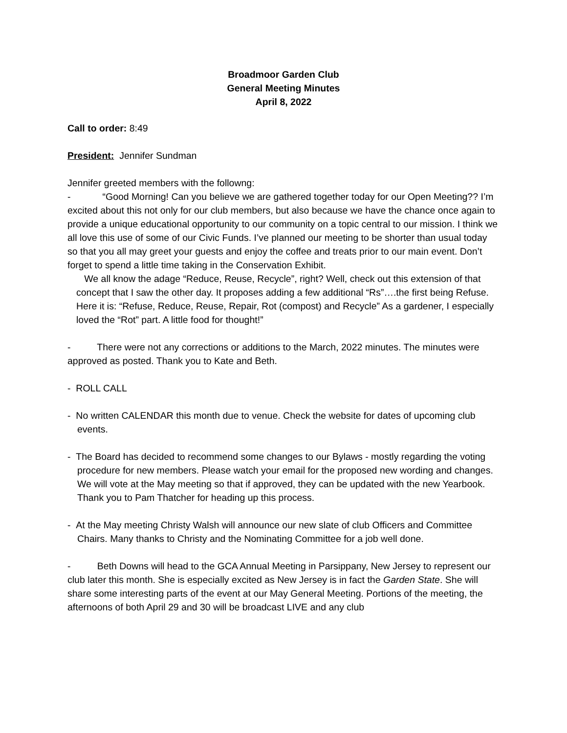Broadmoor Garden Club
General Meeting Minutes
April 8, 2022
Call to order: 8:49
President: Jennifer Sundman
Jennifer greeted members with the followng:
- “Good Morning! Can you believe we are gathered together today for our Open Meeting?? I’m excited about this not only for our club members, but also because we have the chance once again to provide a unique educational opportunity to our community on a topic central to our mission. I think we all love this use of some of our Civic Funds. I’ve planned our meeting to be shorter than usual today so that you all may greet your guests and enjoy the coffee and treats prior to our main event. Don’t forget to spend a little time taking in the Conservation Exhibit.
We all know the adage “Reduce, Reuse, Recycle”, right? Well, check out this extension of that concept that I saw the other day. It proposes adding a few additional “Rs”….the first being Refuse. Here it is: “Refuse, Reduce, Reuse, Repair, Rot (compost) and Recycle” As a gardener, I especially loved the “Rot” part. A little food for thought!”
- There were not any corrections or additions to the March, 2022 minutes. The minutes were approved as posted. Thank you to Kate and Beth.
- ROLL CALL
- No written CALENDAR this month due to venue. Check the website for dates of upcoming club events.
- The Board has decided to recommend some changes to our Bylaws - mostly regarding the voting procedure for new members. Please watch your email for the proposed new wording and changes. We will vote at the May meeting so that if approved, they can be updated with the new Yearbook. Thank you to Pam Thatcher for heading up this process.
- At the May meeting Christy Walsh will announce our new slate of club Officers and Committee Chairs. Many thanks to Christy and the Nominating Committee for a job well done.
- Beth Downs will head to the GCA Annual Meeting in Parsippany, New Jersey to represent our club later this month. She is especially excited as New Jersey is in fact the Garden State. She will share some interesting parts of the event at our May General Meeting. Portions of the meeting, the afternoons of both April 29 and 30 will be broadcast LIVE and any club